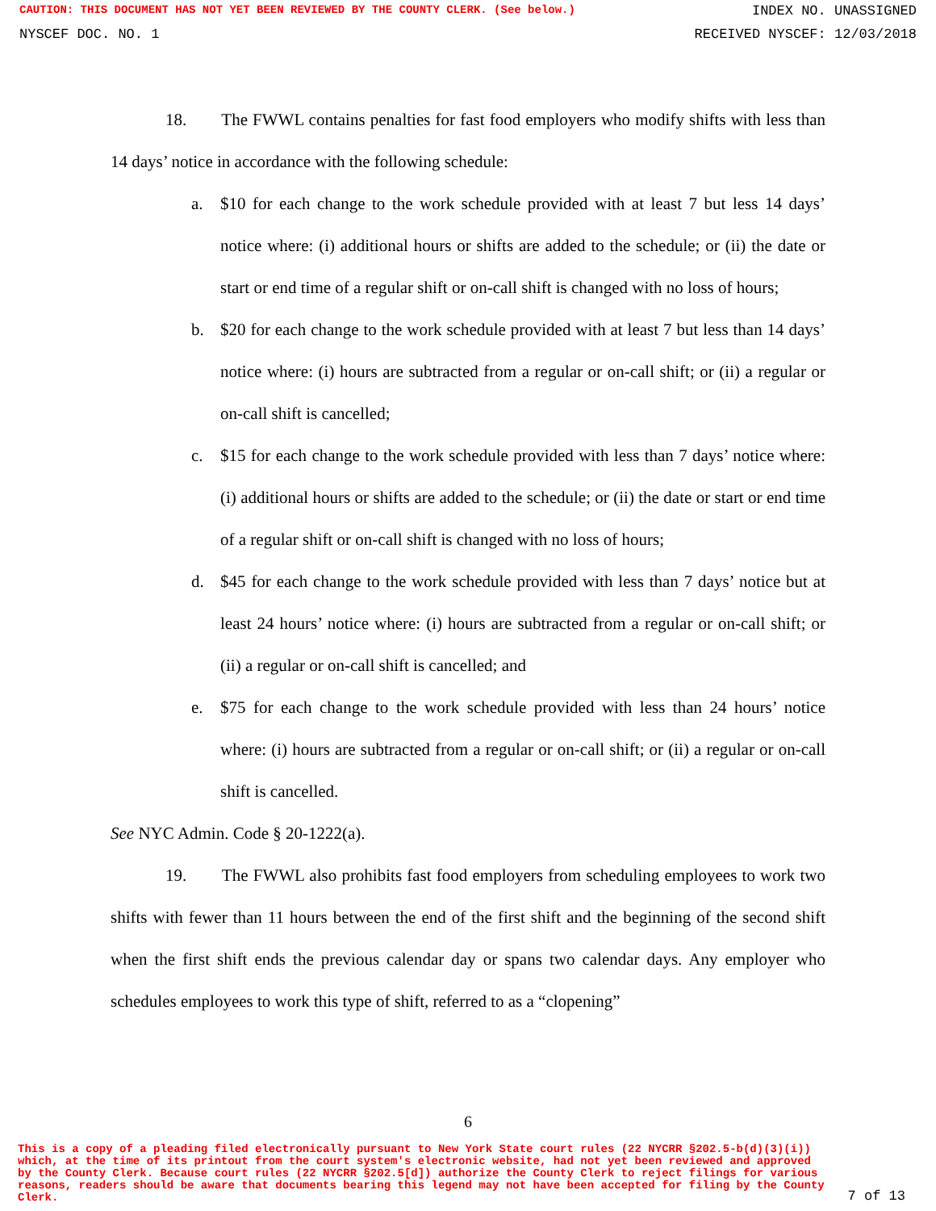CAUTION: THIS DOCUMENT HAS NOT YET BEEN REVIEWED BY THE COUNTY CLERK. (See below.) INDEX NO. UNASSIGNED
NYSCEF DOC. NO. 1 RECEIVED NYSCEF: 12/03/2018
18. The FWWL contains penalties for fast food employers who modify shifts with less than 14 days’ notice in accordance with the following schedule:
a. $10 for each change to the work schedule provided with at least 7 but less 14 days’ notice where: (i) additional hours or shifts are added to the schedule; or (ii) the date or start or end time of a regular shift or on-call shift is changed with no loss of hours;
b. $20 for each change to the work schedule provided with at least 7 but less than 14 days’ notice where: (i) hours are subtracted from a regular or on-call shift; or (ii) a regular or on-call shift is cancelled;
c. $15 for each change to the work schedule provided with less than 7 days’ notice where: (i) additional hours or shifts are added to the schedule; or (ii) the date or start or end time of a regular shift or on-call shift is changed with no loss of hours;
d. $45 for each change to the work schedule provided with less than 7 days’ notice but at least 24 hours’ notice where: (i) hours are subtracted from a regular or on-call shift; or (ii) a regular or on-call shift is cancelled; and
e. $75 for each change to the work schedule provided with less than 24 hours’ notice where: (i) hours are subtracted from a regular or on-call shift; or (ii) a regular or on-call shift is cancelled.
See NYC Admin. Code § 20-1222(a).
19. The FWWL also prohibits fast food employers from scheduling employees to work two shifts with fewer than 11 hours between the end of the first shift and the beginning of the second shift when the first shift ends the previous calendar day or spans two calendar days. Any employer who schedules employees to work this type of shift, referred to as a “clopening”
6
This is a copy of a pleading filed electronically pursuant to New York State court rules (22 NYCRR §202.5-b(d)(3)(i)) which, at the time of its printout from the court system's electronic website, had not yet been reviewed and approved by the County Clerk. Because court rules (22 NYCRR §202.5[d]) authorize the County Clerk to reject filings for various reasons, readers should be aware that documents bearing this legend may not have been accepted for filing by the County Clerk.
7 of 13